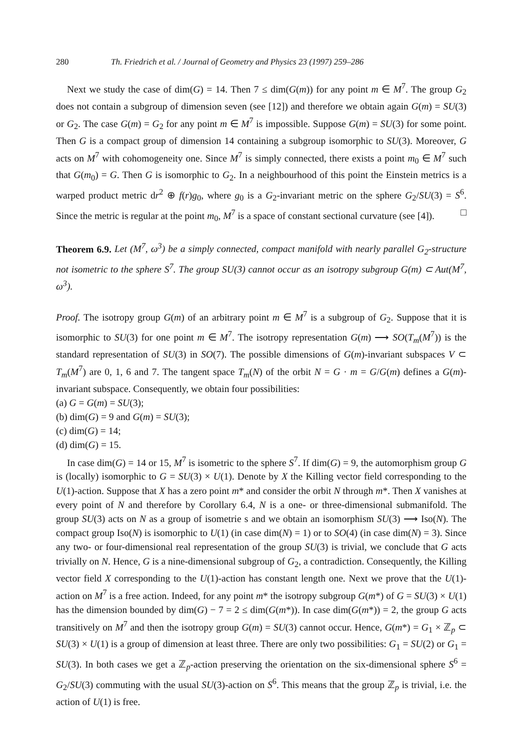280 Th. Friedrich et al. / Journal of Geometry and Physics 23 (1997) 259–286
Next we study the case of dim(G) = 14. Then 7 ≤ dim(G(m)) for any point m ∈ M<sup>7</sup>. The group G<sub>2</sub> does not contain a subgroup of dimension seven (see [12]) and therefore we obtain again G(m) = SU(3) or G<sub>2</sub>. The case G(m) = G<sub>2</sub> for any point m ∈ M<sup>7</sup> is impossible. Suppose G(m) = SU(3) for some point. Then G is a compact group of dimension 14 containing a subgroup isomorphic to SU(3). Moreover, G acts on M<sup>7</sup> with cohomogeneity one. Since M<sup>7</sup> is simply connected, there exists a point m<sub>0</sub> ∈ M<sup>7</sup> such that G(m<sub>0</sub>) = G. Then G is isomorphic to G<sub>2</sub>. In a neighbourhood of this point the Einstein metrics is a warped product metric dr<sup>2</sup> ⊕ f(r)g<sub>0</sub>, where g<sub>0</sub> is a G<sub>2</sub>-invariant metric on the sphere G<sub>2</sub>/SU(3) = S<sup>6</sup>. Since the metric is regular at the point m<sub>0</sub>, M<sup>7</sup> is a space of constant sectional curvature (see [4]). □
Theorem 6.9. Let (M<sup>7</sup>, ω<sup>3</sup>) be a simply connected, compact manifold with nearly parallel G<sub>2</sub>-structure not isometric to the sphere S<sup>7</sup>. The group SU(3) cannot occur as an isotropy subgroup G(m) ⊂ Aut(M<sup>7</sup>, ω<sup>3</sup>).
Proof. The isotropy group G(m) of an arbitrary point m ∈ M<sup>7</sup> is a subgroup of G<sub>2</sub>. Suppose that it is isomorphic to SU(3) for one point m ∈ M<sup>7</sup>. The isotropy representation G(m) ⟶ SO(T<sub>m</sub>(M<sup>7</sup>)) is the standard representation of SU(3) in SO(7). The possible dimensions of G(m)-invariant subspaces V ⊂ T<sub>m</sub>(M<sup>7</sup>) are 0, 1, 6 and 7. The tangent space T<sub>m</sub>(N) of the orbit N = G · m = G/G(m) defines a G(m)-invariant subspace. Consequently, we obtain four possibilities:
(a) G = G(m) = SU(3);
(b) dim(G) = 9 and G(m) = SU(3);
(c) dim(G) = 14;
(d) dim(G) = 15.
In case dim(G) = 14 or 15, M<sup>7</sup> is isometric to the sphere S<sup>7</sup>. If dim(G) = 9, the automorphism group G is (locally) isomorphic to G = SU(3) × U(1). Denote by X the Killing vector field corresponding to the U(1)-action. Suppose that X has a zero point m* and consider the orbit N through m*. Then X vanishes at every point of N and therefore by Corollary 6.4, N is a one- or three-dimensional submanifold. The group SU(3) acts on N as a group of isometrie s and we obtain an isomorphism SU(3) ⟶ Iso(N). The compact group Iso(N) is isomorphic to U(1) (in case dim(N) = 1) or to SO(4) (in case dim(N) = 3). Since any two- or four-dimensional real representation of the group SU(3) is trivial, we conclude that G acts trivially on N. Hence, G is a nine-dimensional subgroup of G<sub>2</sub>, a contradiction. Consequently, the Killing vector field X corresponding to the U(1)-action has constant length one. Next we prove that the U(1)-action on M<sup>7</sup> is a free action. Indeed, for any point m* the isotropy subgroup G(m*) of G = SU(3) × U(1) has the dimension bounded by dim(G) − 7 = 2 ≤ dim(G(m*)). In case dim(G(m*)) = 2, the group G acts transitively on M<sup>7</sup> and then the isotropy group G(m) = SU(3) cannot occur. Hence, G(m*) = G<sub>1</sub> × ℤ<sub>p</sub> ⊂ SU(3) × U(1) is a group of dimension at least three. There are only two possibilities: G<sub>1</sub> = SU(2) or G<sub>1</sub> = SU(3). In both cases we get a ℤ<sub>p</sub>-action preserving the orientation on the six-dimensional sphere S<sup>6</sup> = G<sub>2</sub>/SU(3) commuting with the usual SU(3)-action on S<sup>6</sup>. This means that the group ℤ<sub>p</sub> is trivial, i.e. the action of U(1) is free.